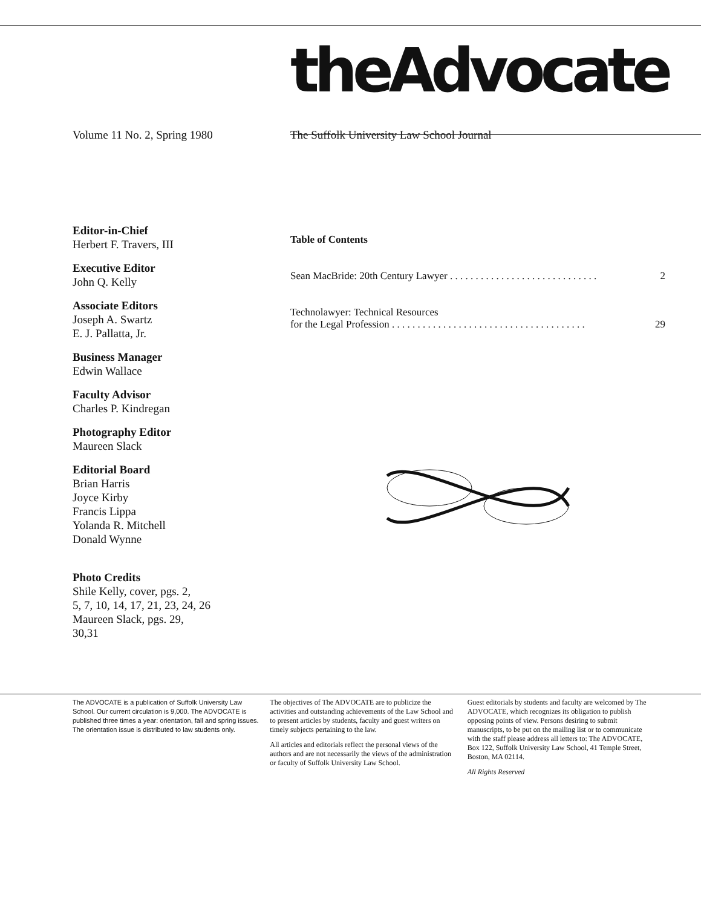theAdvocate
Volume 11 No. 2, Spring 1980 The Suffolk University Law School Journal
Editor-in-Chief
Herbert F. Travers, III
Executive Editor
John Q. Kelly
Associate Editors
Joseph A. Swartz
E. J. Pallatta, Jr.
Business Manager
Edwin Wallace
Faculty Advisor
Charles P. Kindregan
Photography Editor
Maureen Slack
Editorial Board
Brian Harris
Joyce Kirby
Francis Lippa
Yolanda R. Mitchell
Donald Wynne
Photo Credits
Shile Kelly, cover, pgs. 2,
5, 7, 10, 14, 17, 21, 23, 24, 26
Maureen Slack, pgs. 29,
30,31
Table of Contents
Sean MacBride: 20th Century Lawyer . . . . . . . . . . . . . . . . . . . . . . . . . . . . . 2
Technolawyer: Technical Resources
for the Legal Profession . . . . . . . . . . . . . . . . . . . . . . . . . . . . . . . . . . . . . . 29
The ADVOCATE is a publication of Suffolk University Law School. Our current circulation is 9,000. The ADVOCATE is published three times a year: orientation, fall and spring issues. The orientation issue is distributed to law students only.
The objectives of The ADVOCATE are to publicize the activities and outstanding achievements of the Law School and to present articles by students, faculty and guest writers on timely subjects pertaining to the law.
All articles and editorials reflect the personal views of the authors and are not necessarily the views of the administration or faculty of Suffolk University Law School.
Guest editorials by students and faculty are welcomed by The ADVOCATE, which recognizes its obligation to publish opposing points of view. Persons desiring to submit manuscripts, to be put on the mailing list or to communicate with the staff please address all letters to: The ADVOCATE, Box 122, Suffolk University Law School, 41 Temple Street, Boston, MA 02114.
All Rights Reserved